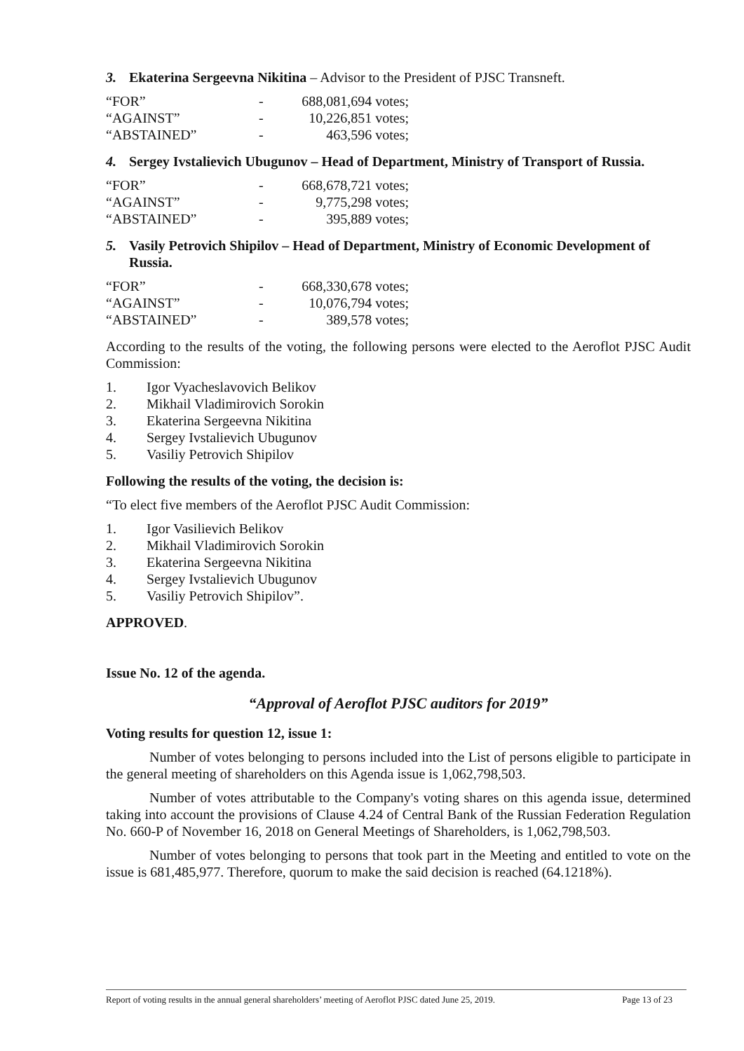3. Ekaterina Sergeevna Nikitina – Advisor to the President of PJSC Transneft.
| “FOR” | - | 688,081,694 votes; |
| “AGAINST” | - | 10,226,851 votes; |
| “ABSTAINED” | - | 463,596 votes; |
4. Sergey Ivstalievich Ubugunov – Head of Department, Ministry of Transport of Russia.
| “FOR” | - | 668,678,721 votes; |
| “AGAINST” | - | 9,775,298 votes; |
| “ABSTAINED” | - | 395,889 votes; |
5. Vasily Petrovich Shipilov – Head of Department, Ministry of Economic Development of Russia.
| “FOR” | - | 668,330,678 votes; |
| “AGAINST” | - | 10,076,794 votes; |
| “ABSTAINED” | - | 389,578 votes; |
According to the results of the voting, the following persons were elected to the Aeroflot PJSC Audit Commission:
1. Igor Vyacheslavovich Belikov
2. Mikhail Vladimirovich Sorokin
3. Ekaterina Sergeevna Nikitina
4. Sergey Ivstalievich Ubugunov
5. Vasiliy Petrovich Shipilov
Following the results of the voting, the decision is:
“To elect five members of the Aeroflot PJSC Audit Commission:
1. Igor Vasilievich Belikov
2. Mikhail Vladimirovich Sorokin
3. Ekaterina Sergeevna Nikitina
4. Sergey Ivstalievich Ubugunov
5. Vasiliy Petrovich Shipilov”.
APPROVED.
Issue No. 12 of the agenda.
“Approval of Aeroflot PJSC auditors for 2019”
Voting results for question 12, issue 1:
Number of votes belonging to persons included into the List of persons eligible to participate in the general meeting of shareholders on this Agenda issue is 1,062,798,503.
Number of votes attributable to the Company's voting shares on this agenda issue, determined taking into account the provisions of Clause 4.24 of Central Bank of the Russian Federation Regulation No. 660-P of November 16, 2018 on General Meetings of Shareholders, is 1,062,798,503.
Number of votes belonging to persons that took part in the Meeting and entitled to vote on the issue is 681,485,977. Therefore, quorum to make the said decision is reached (64.1218%).
Report of voting results in the annual general shareholders’ meeting of Aeroflot PJSC dated June 25, 2019. Page 13 of 23